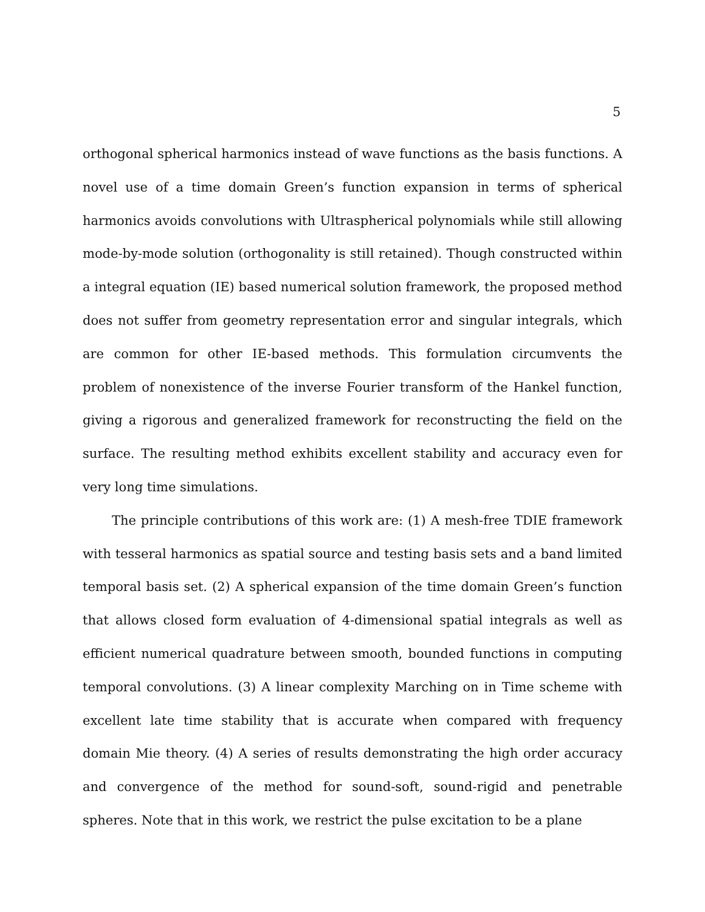5
orthogonal spherical harmonics instead of wave functions as the basis functions. A novel use of a time domain Green’s function expansion in terms of spherical harmonics avoids convolutions with Ultraspherical polynomials while still allowing mode-by-mode solution (orthogonality is still retained). Though constructed within a integral equation (IE) based numerical solution framework, the proposed method does not suffer from geometry representation error and singular integrals, which are common for other IE-based methods. This formulation circumvents the problem of nonexistence of the inverse Fourier transform of the Hankel function, giving a rigorous and generalized framework for reconstructing the field on the surface. The resulting method exhibits excellent stability and accuracy even for very long time simulations.
The principle contributions of this work are: (1) A mesh-free TDIE framework with tesseral harmonics as spatial source and testing basis sets and a band limited temporal basis set. (2) A spherical expansion of the time domain Green’s function that allows closed form evaluation of 4-dimensional spatial integrals as well as efficient numerical quadrature between smooth, bounded functions in computing temporal convolutions. (3) A linear complexity Marching on in Time scheme with excellent late time stability that is accurate when compared with frequency domain Mie theory. (4) A series of results demonstrating the high order accuracy and convergence of the method for sound-soft, sound-rigid and penetrable spheres. Note that in this work, we restrict the pulse excitation to be a plane